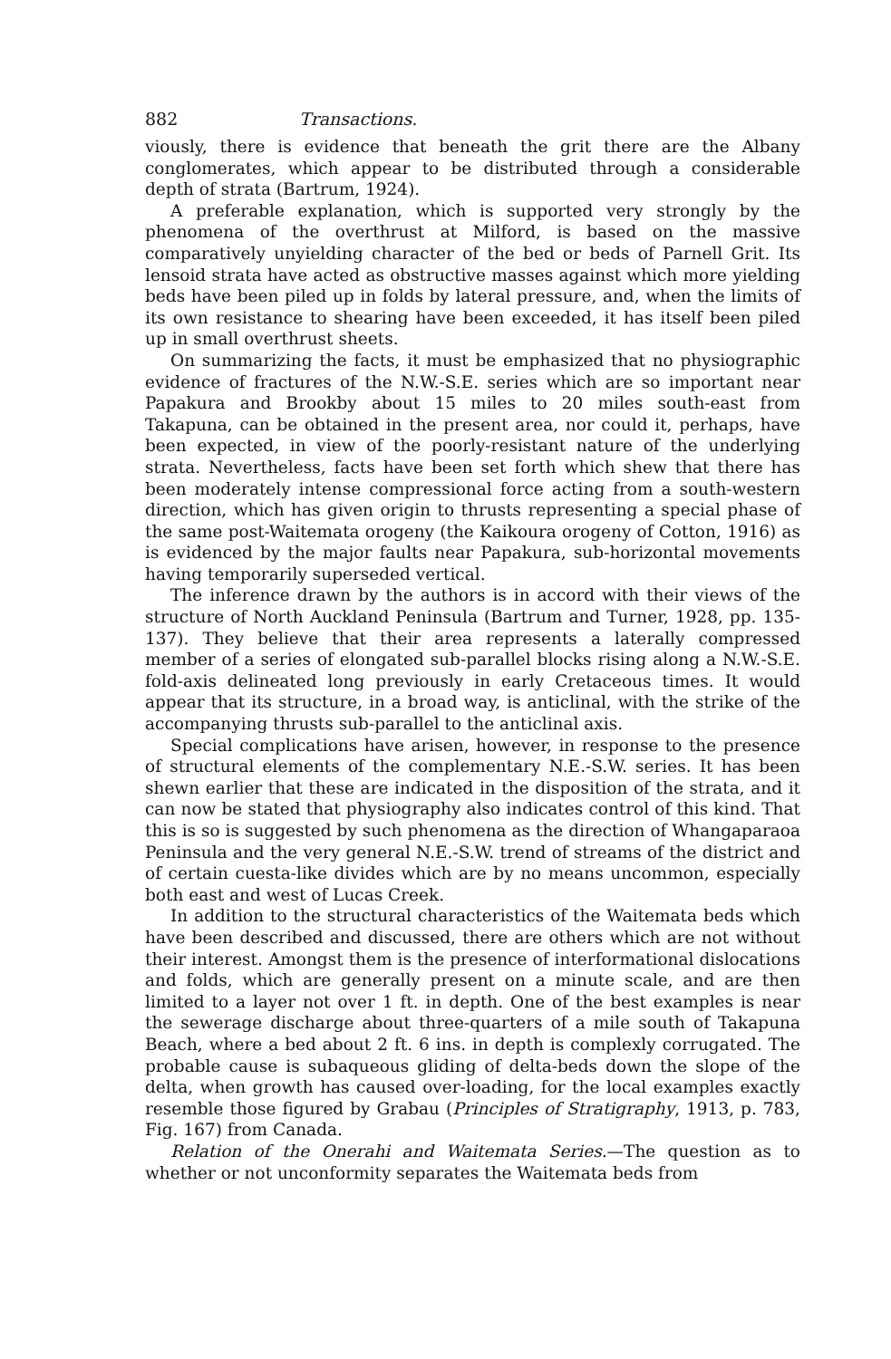882 Transactions.
viously, there is evidence that beneath the grit there are the Albany conglomerates, which appear to be distributed through a considerable depth of strata (Bartrum, 1924).
A preferable explanation, which is supported very strongly by the phenomena of the overthrust at Milford, is based on the massive comparatively unyielding character of the bed or beds of Parnell Grit. Its lensoid strata have acted as obstructive masses against which more yielding beds have been piled up in folds by lateral pressure, and, when the limits of its own resistance to shearing have been exceeded, it has itself been piled up in small overthrust sheets.
On summarizing the facts, it must be emphasized that no physiographic evidence of fractures of the N.W.-S.E. series which are so important near Papakura and Brookby about 15 miles to 20 miles south-east from Takapuna, can be obtained in the present area, nor could it, perhaps, have been expected, in view of the poorly-resistant nature of the underlying strata. Nevertheless, facts have been set forth which shew that there has been moderately intense compressional force acting from a south-western direction, which has given origin to thrusts representing a special phase of the same post-Waitemata orogeny (the Kaikoura orogeny of Cotton, 1916) as is evidenced by the major faults near Papakura, sub-horizontal movements having temporarily superseded vertical.
The inference drawn by the authors is in accord with their views of the structure of North Auckland Peninsula (Bartrum and Turner, 1928, pp. 135-137). They believe that their area represents a laterally compressed member of a series of elongated sub-parallel blocks rising along a N.W.-S.E. fold-axis delineated long previously in early Cretaceous times. It would appear that its structure, in a broad way, is anticlinal, with the strike of the accompanying thrusts sub-parallel to the anticlinal axis.
Special complications have arisen, however, in response to the presence of structural elements of the complementary N.E.-S.W. series. It has been shewn earlier that these are indicated in the disposition of the strata, and it can now be stated that physiography also indicates control of this kind. That this is so is suggested by such phenomena as the direction of Whangaparaoa Peninsula and the very general N.E.-S.W. trend of streams of the district and of certain cuesta-like divides which are by no means uncommon, especially both east and west of Lucas Creek.
In addition to the structural characteristics of the Waitemata beds which have been described and discussed, there are others which are not without their interest. Amongst them is the presence of interformational dislocations and folds, which are generally present on a minute scale, and are then limited to a layer not over 1 ft. in depth. One of the best examples is near the sewerage discharge about three-quarters of a mile south of Takapuna Beach, where a bed about 2 ft. 6 ins. in depth is complexly corrugated. The probable cause is subaqueous gliding of delta-beds down the slope of the delta, when growth has caused over-loading, for the local examples exactly resemble those figured by Grabau (Principles of Stratigraphy, 1913, p. 783, Fig. 167) from Canada.
Relation of the Onerahi and Waitemata Series.—The question as to whether or not unconformity separates the Waitemata beds from